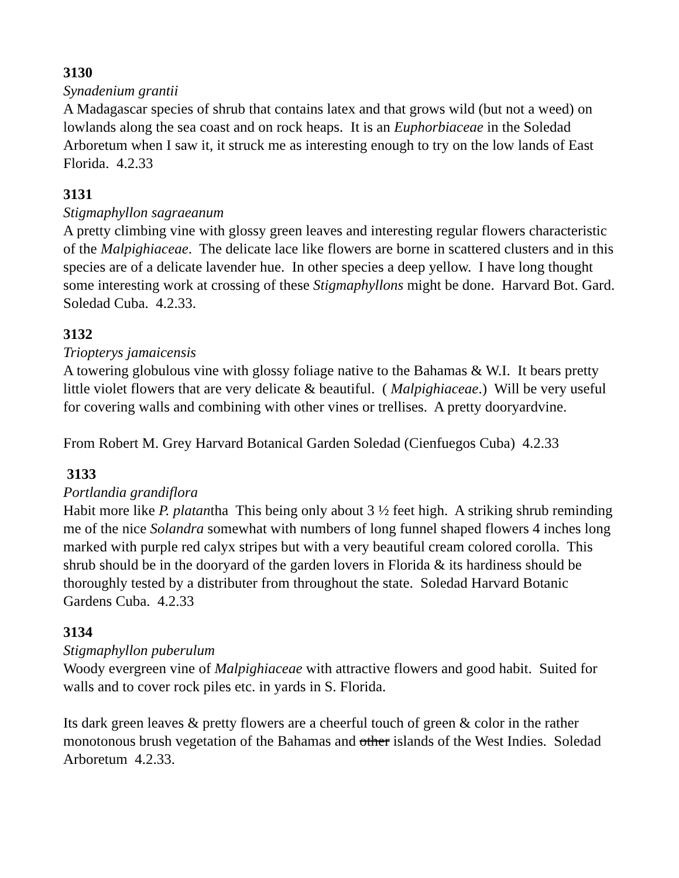3130
Synadenium grantii
A Madagascar species of shrub that contains latex and that grows wild (but not a weed) on lowlands along the sea coast and on rock heaps. It is an Euphorbiaceae in the Soledad Arboretum when I saw it, it struck me as interesting enough to try on the low lands of East Florida. 4.2.33
3131
Stigmaphyllon sagraeanum
A pretty climbing vine with glossy green leaves and interesting regular flowers characteristic of the Malpighiaceae. The delicate lace like flowers are borne in scattered clusters and in this species are of a delicate lavender hue. In other species a deep yellow. I have long thought some interesting work at crossing of these Stigmaphyllons might be done. Harvard Bot. Gard. Soledad Cuba. 4.2.33.
3132
Triopterys jamaicensis
A towering globulous vine with glossy foliage native to the Bahamas & W.I. It bears pretty little violet flowers that are very delicate & beautiful. ( Malpighiaceae.) Will be very useful for covering walls and combining with other vines or trellises. A pretty dooryardvine.
From Robert M. Grey Harvard Botanical Garden Soledad (Cienfuegos Cuba) 4.2.33
3133
Portlandia grandiflora
Habit more like P. platantha This being only about 3 ½ feet high. A striking shrub reminding me of the nice Solandra somewhat with numbers of long funnel shaped flowers 4 inches long marked with purple red calyx stripes but with a very beautiful cream colored corolla. This shrub should be in the dooryard of the garden lovers in Florida & its hardiness should be thoroughly tested by a distributer from throughout the state. Soledad Harvard Botanic Gardens Cuba. 4.2.33
3134
Stigmaphyllon puberulum
Woody evergreen vine of Malpighiaceae with attractive flowers and good habit. Suited for walls and to cover rock piles etc. in yards in S. Florida.
Its dark green leaves & pretty flowers are a cheerful touch of green & color in the rather monotonous brush vegetation of the Bahamas and other islands of the West Indies. Soledad Arboretum 4.2.33.